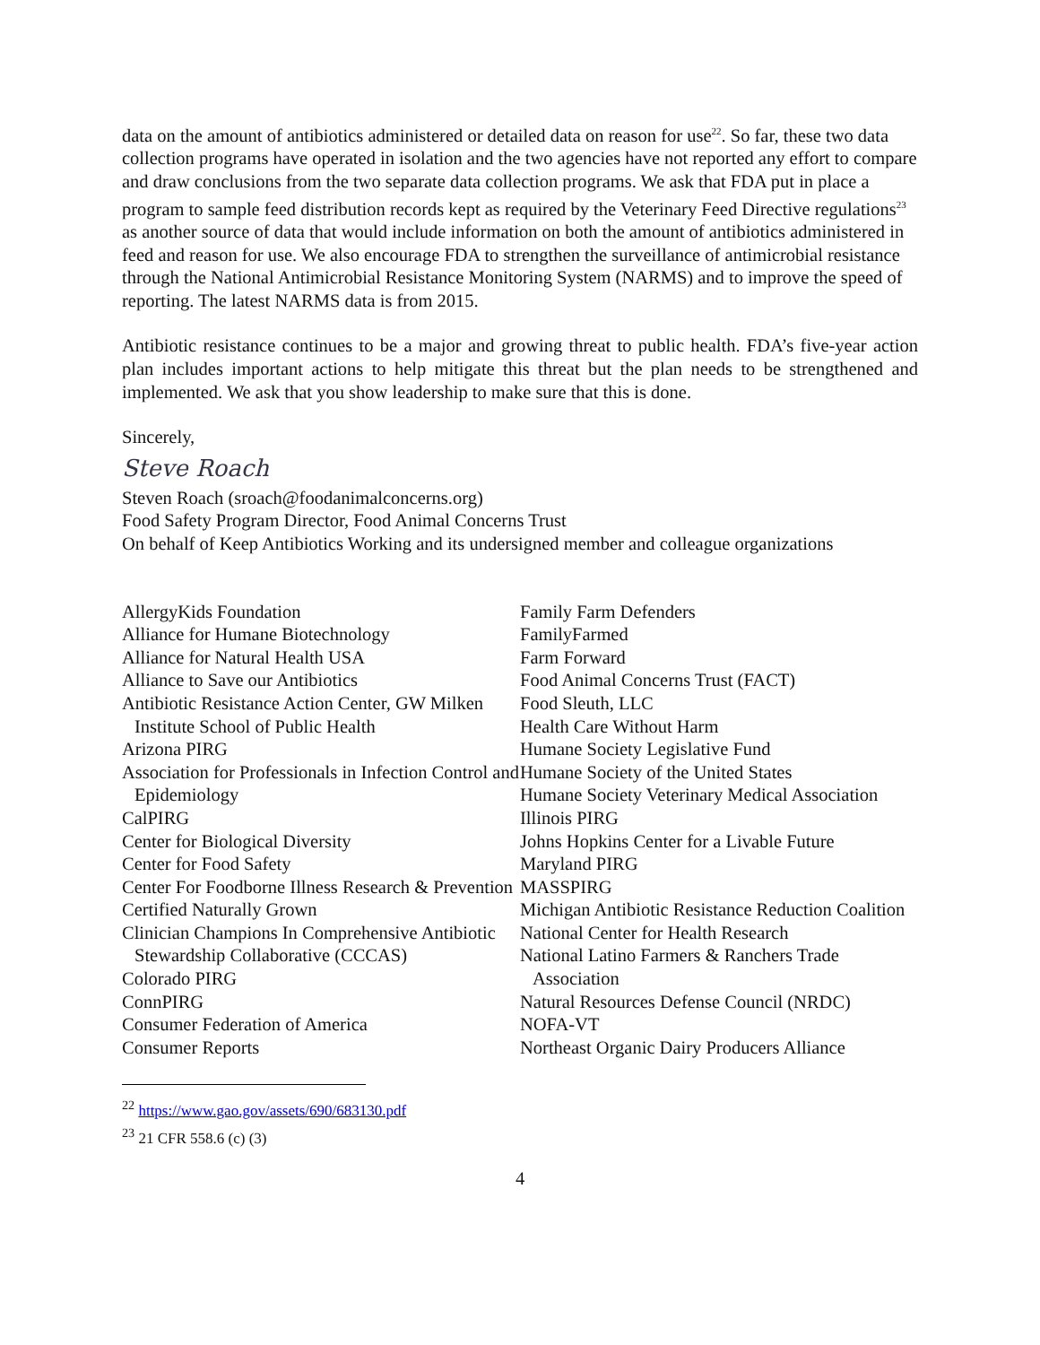data on the amount of antibiotics administered or detailed data on reason for use<sup>22</sup>. So far, these two data collection programs have operated in isolation and the two agencies have not reported any effort to compare and draw conclusions from the two separate data collection programs. We ask that FDA put in place a program to sample feed distribution records kept as required by the Veterinary Feed Directive regulations<sup>23</sup> as another source of data that would include information on both the amount of antibiotics administered in feed and reason for use. We also encourage FDA to strengthen the surveillance of antimicrobial resistance through the National Antimicrobial Resistance Monitoring System (NARMS) and to improve the speed of reporting. The latest NARMS data is from 2015.
Antibiotic resistance continues to be a major and growing threat to public health. FDA’s five-year action plan includes important actions to help mitigate this threat but the plan needs to be strengthened and implemented. We ask that you show leadership to make sure that this is done.
Sincerely,
Steve Roach
Steven Roach (sroach@foodanimalconcerns.org)
Food Safety Program Director, Food Animal Concerns Trust
On behalf of Keep Antibiotics Working and its undersigned member and colleague organizations
AllergyKids Foundation
Alliance for Humane Biotechnology
Alliance for Natural Health USA
Alliance to Save our Antibiotics
Antibiotic Resistance Action Center, GW Milken Institute School of Public Health
Arizona PIRG
Association for Professionals in Infection Control and Epidemiology
CalPIRG
Center for Biological Diversity
Center for Food Safety
Center For Foodborne Illness Research & Prevention
Certified Naturally Grown
Clinician Champions In Comprehensive Antibiotic Stewardship Collaborative (CCCAS)
Colorado PIRG
ConnPIRG
Consumer Federation of America
Consumer Reports
Family Farm Defenders
FamilyFarmed
Farm Forward
Food Animal Concerns Trust (FACT)
Food Sleuth, LLC
Health Care Without Harm
Humane Society Legislative Fund
Humane Society of the United States
Humane Society Veterinary Medical Association
Illinois PIRG
Johns Hopkins Center for a Livable Future
Maryland PIRG
MASSPIRG
Michigan Antibiotic Resistance Reduction Coalition
National Center for Health Research
National Latino Farmers & Ranchers Trade Association
Natural Resources Defense Council (NRDC)
NOFA-VT
Northeast Organic Dairy Producers Alliance
<sup>22</sup> https://www.gao.gov/assets/690/683130.pdf
<sup>23</sup> 21 CFR 558.6 (c) (3)
4